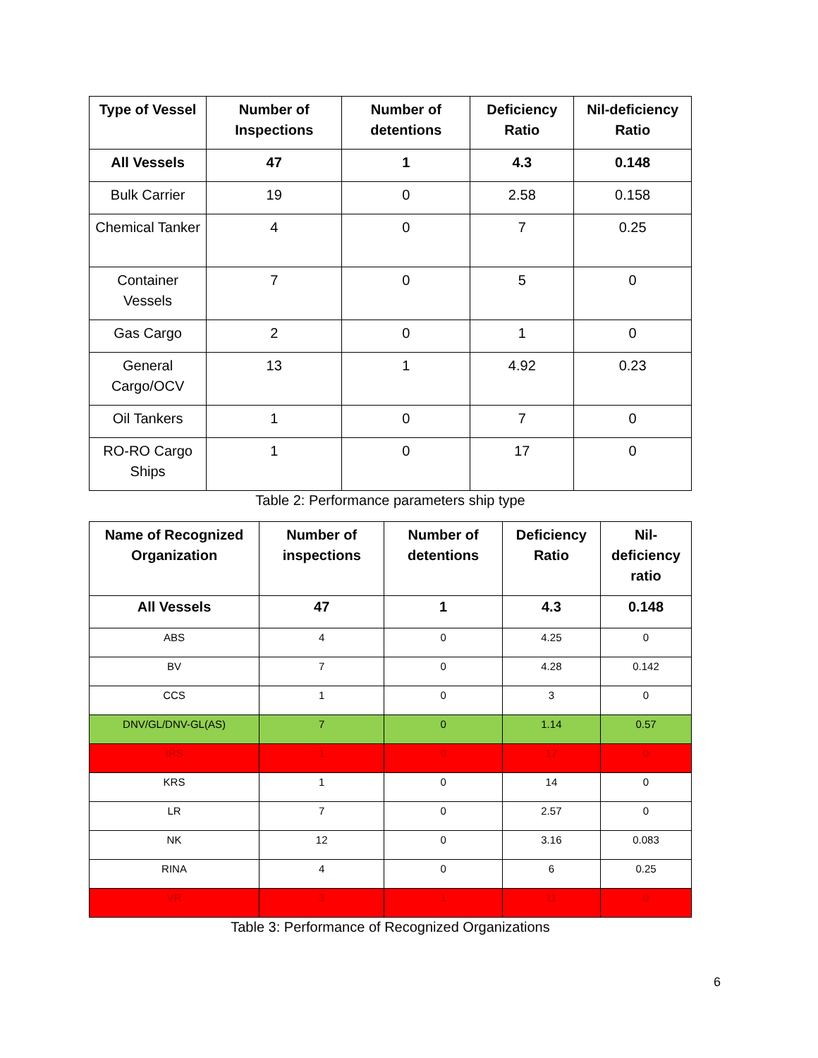| Type of Vessel | Number of Inspections | Number of detentions | Deficiency Ratio | Nil-deficiency Ratio |
| --- | --- | --- | --- | --- |
| All Vessels | 47 | 1 | 4.3 | 0.148 |
| Bulk Carrier | 19 | 0 | 2.58 | 0.158 |
| Chemical Tanker | 4 | 0 | 7 | 0.25 |
| Container Vessels | 7 | 0 | 5 | 0 |
| Gas Cargo | 2 | 0 | 1 | 0 |
| General Cargo/OCV | 13 | 1 | 4.92 | 0.23 |
| Oil Tankers | 1 | 0 | 7 | 0 |
| RO-RO Cargo Ships | 1 | 0 | 17 | 0 |
Table 2: Performance parameters ship type
| Name of Recognized Organization | Number of inspections | Number of detentions | Deficiency Ratio | Nil-deficiency ratio |
| --- | --- | --- | --- | --- |
| All Vessels | 47 | 1 | 4.3 | 0.148 |
| ABS | 4 | 0 | 4.25 | 0 |
| BV | 7 | 0 | 4.28 | 0.142 |
| CCS | 1 | 0 | 3 | 0 |
| DNV/GL/DNV-GL(AS) | 7 | 0 | 1.14 | 0.57 |
| IRS | 1 | 0 | 17 | 0 |
| KRS | 1 | 0 | 14 | 0 |
| LR | 7 | 0 | 2.57 | 0 |
| NK | 12 | 0 | 3.16 | 0.083 |
| RINA | 4 | 0 | 6 | 0.25 |
| VR | 3 | 1 | 11 | 0 |
Table 3: Performance of Recognized Organizations
6